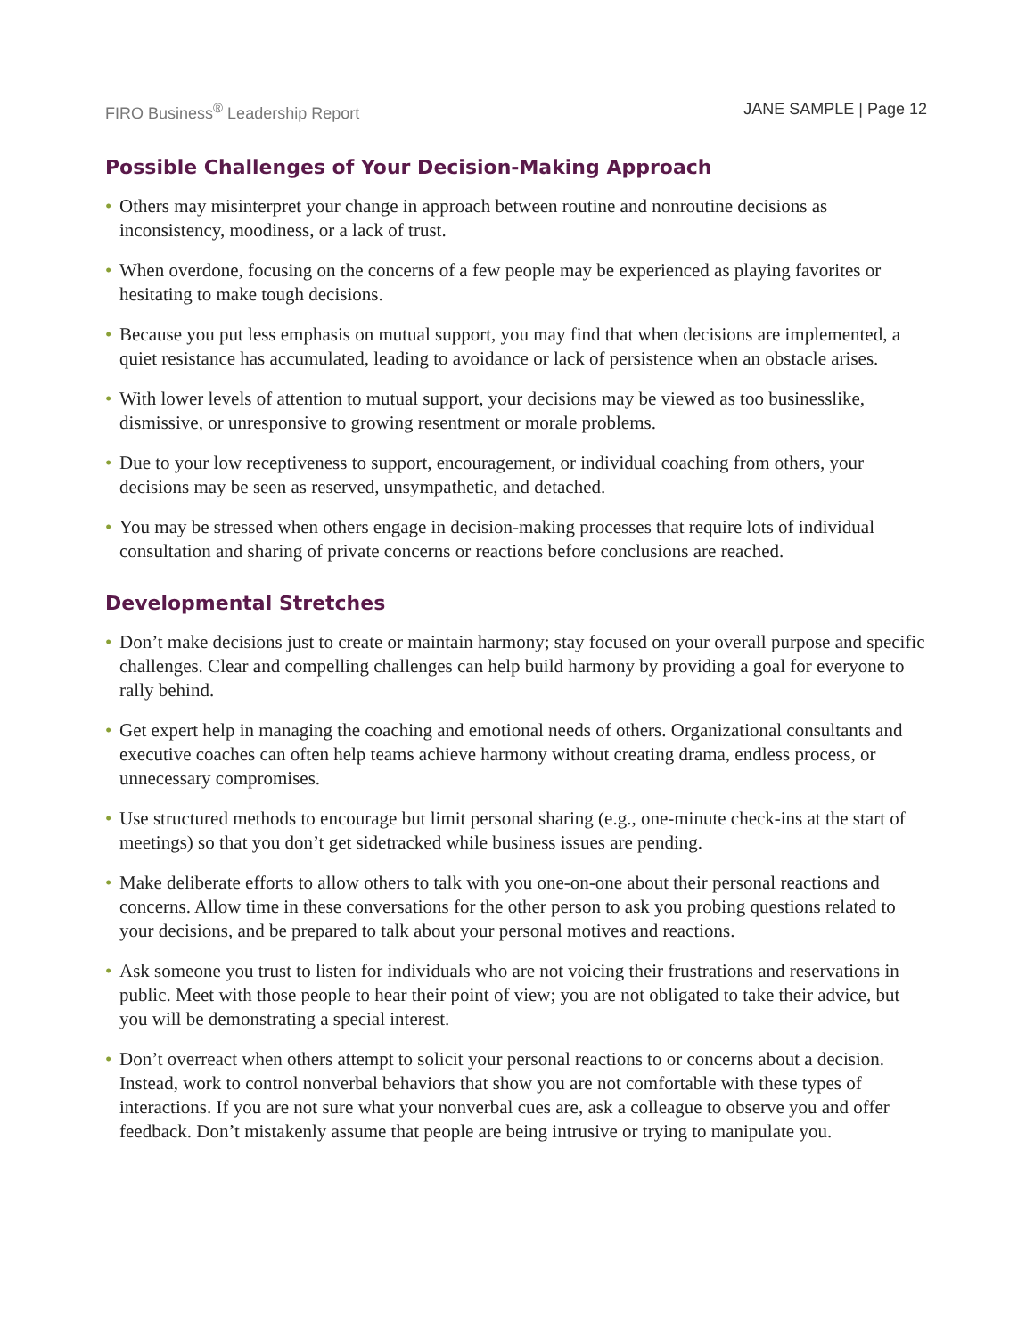FIRO Business<sup>®</sup> Leadership Report JANE SAMPLE | Page 12
Possible Challenges of Your Decision-Making Approach
• Others may misinterpret your change in approach between routine and nonroutine decisions as inconsistency, moodiness, or a lack of trust.
• When overdone, focusing on the concerns of a few people may be experienced as playing favorites or hesitating to make tough decisions.
• Because you put less emphasis on mutual support, you may find that when decisions are implemented, a quiet resistance has accumulated, leading to avoidance or lack of persistence when an obstacle arises.
• With lower levels of attention to mutual support, your decisions may be viewed as too businesslike, dismissive, or unresponsive to growing resentment or morale problems.
• Due to your low receptiveness to support, encouragement, or individual coaching from others, your decisions may be seen as reserved, unsympathetic, and detached.
• You may be stressed when others engage in decision-making processes that require lots of individual consultation and sharing of private concerns or reactions before conclusions are reached.
Developmental Stretches
• Don’t make decisions just to create or maintain harmony; stay focused on your overall purpose and specific challenges. Clear and compelling challenges can help build harmony by providing a goal for everyone to rally behind.
• Get expert help in managing the coaching and emotional needs of others. Organizational consultants and executive coaches can often help teams achieve harmony without creating drama, endless process, or unnecessary compromises.
• Use structured methods to encourage but limit personal sharing (e.g., one-minute check-ins at the start of meetings) so that you don’t get sidetracked while business issues are pending.
• Make deliberate efforts to allow others to talk with you one-on-one about their personal reactions and concerns. Allow time in these conversations for the other person to ask you probing questions related to your decisions, and be prepared to talk about your personal motives and reactions.
• Ask someone you trust to listen for individuals who are not voicing their frustrations and reservations in public. Meet with those people to hear their point of view; you are not obligated to take their advice, but you will be demonstrating a special interest.
• Don’t overreact when others attempt to solicit your personal reactions to or concerns about a decision. Instead, work to control nonverbal behaviors that show you are not comfortable with these types of interactions. If you are not sure what your nonverbal cues are, ask a colleague to observe you and offer feedback. Don’t mistakenly assume that people are being intrusive or trying to manipulate you.